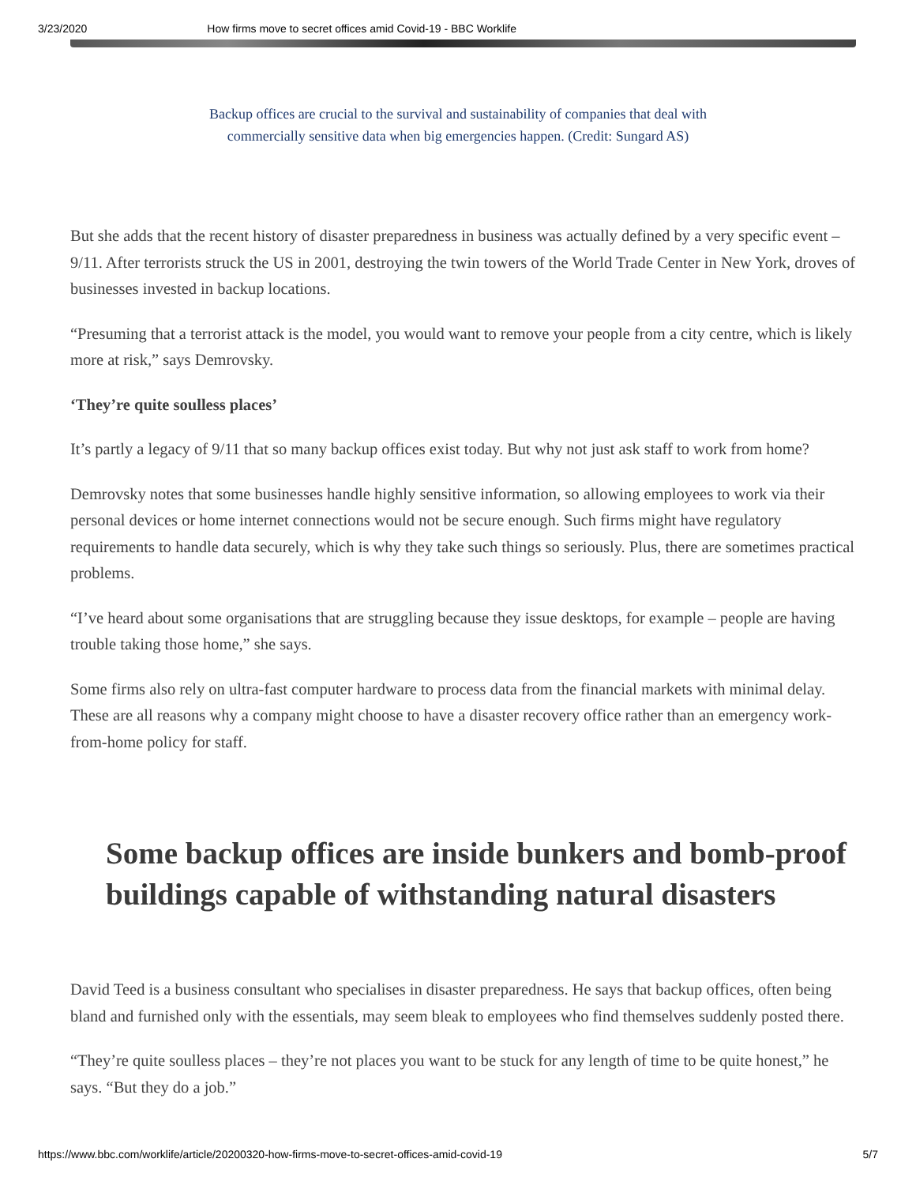3/23/2020 How firms move to secret offices amid Covid-19 - BBC Worklife
Backup offices are crucial to the survival and sustainability of companies that deal with commercially sensitive data when big emergencies happen. (Credit: Sungard AS)
But she adds that the recent history of disaster preparedness in business was actually defined by a very specific event – 9/11. After terrorists struck the US in 2001, destroying the twin towers of the World Trade Center in New York, droves of businesses invested in backup locations.
“Presuming that a terrorist attack is the model, you would want to remove your people from a city centre, which is likely more at risk,” says Demrovsky.
‘They’re quite soulless places’
It’s partly a legacy of 9/11 that so many backup offices exist today. But why not just ask staff to work from home?
Demrovsky notes that some businesses handle highly sensitive information, so allowing employees to work via their personal devices or home internet connections would not be secure enough. Such firms might have regulatory requirements to handle data securely, which is why they take such things so seriously. Plus, there are sometimes practical problems.
“I’ve heard about some organisations that are struggling because they issue desktops, for example – people are having trouble taking those home,” she says.
Some firms also rely on ultra-fast computer hardware to process data from the financial markets with minimal delay. These are all reasons why a company might choose to have a disaster recovery office rather than an emergency work-from-home policy for staff.
Some backup offices are inside bunkers and bomb-proof buildings capable of withstanding natural disasters
David Teed is a business consultant who specialises in disaster preparedness. He says that backup offices, often being bland and furnished only with the essentials, may seem bleak to employees who find themselves suddenly posted there.
“They’re quite soulless places – they’re not places you want to be stuck for any length of time to be quite honest,” he says. “But they do a job.”
https://www.bbc.com/worklife/article/20200320-how-firms-move-to-secret-offices-amid-covid-19 5/7